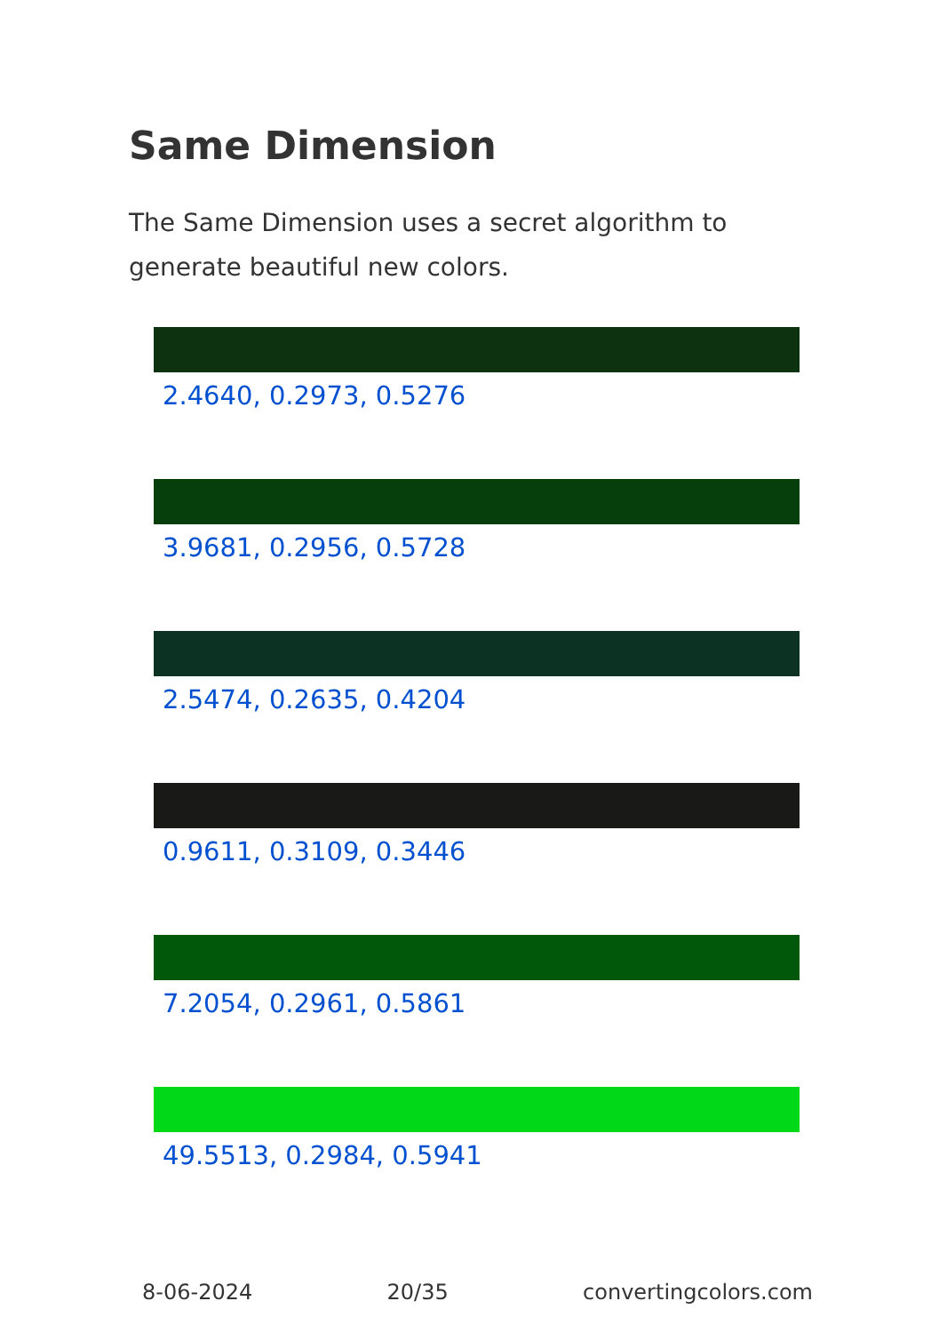Same Dimension
The Same Dimension uses a secret algorithm to generate beautiful new colors.
2.4640, 0.2973, 0.5276
3.9681, 0.2956, 0.5728
2.5474, 0.2635, 0.4204
0.9611, 0.3109, 0.3446
7.2054, 0.2961, 0.5861
49.5513, 0.2984, 0.5941
8-06-2024 20/35 convertingcolors.com